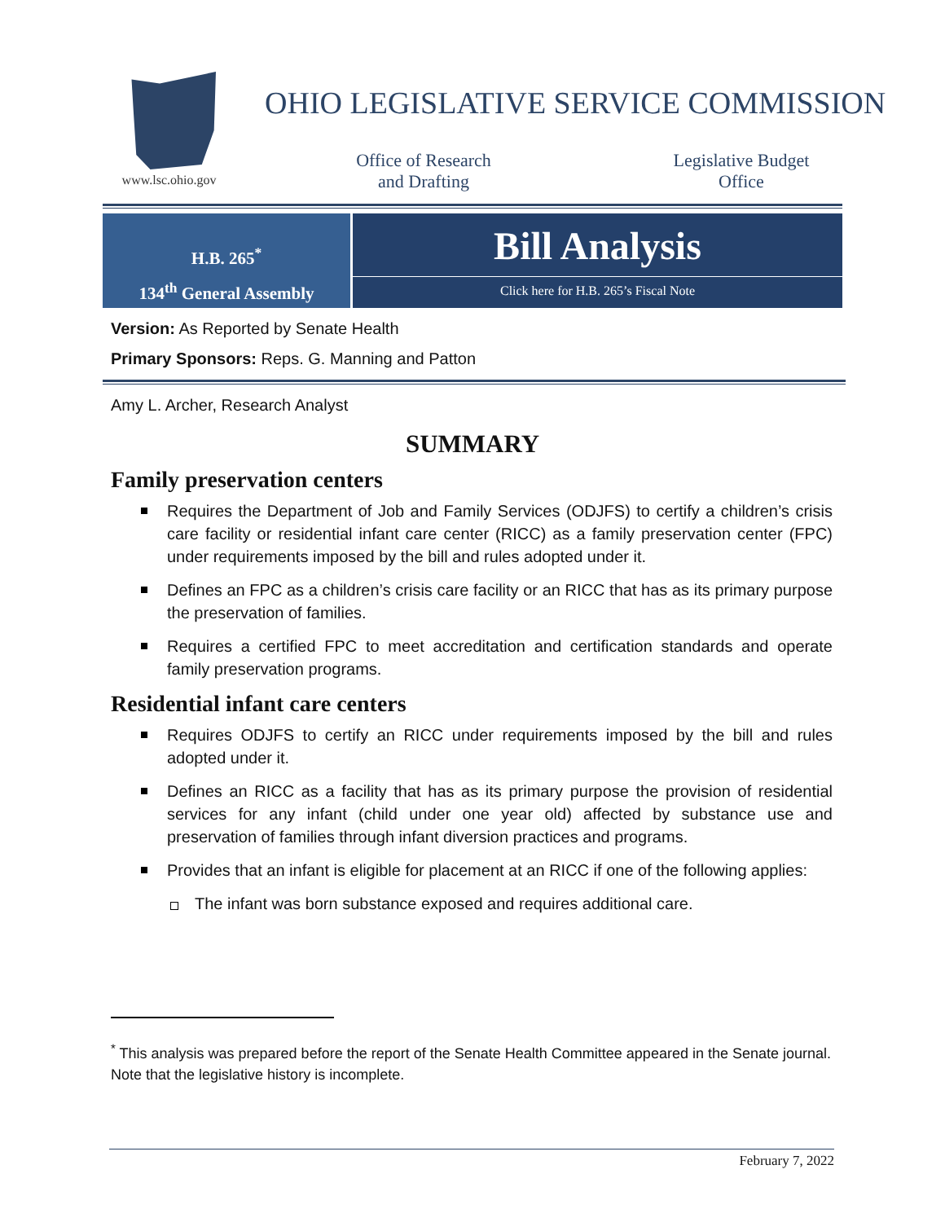www.lsc.ohio.gov
OHIO LEGISLATIVE SERVICE COMMISSION
Office of Research
and Drafting
Legislative Budget
Office
H.B. 265<sup>*</sup>
134<sup>th</sup> General Assembly
Bill Analysis
Click here for H.B. 265’s Fiscal Note
Version: As Reported by Senate Health
Primary Sponsors: Reps. G. Manning and Patton
Amy L. Archer, Research Analyst
SUMMARY
Family preservation centers
Requires the Department of Job and Family Services (ODJFS) to certify a children’s crisis care facility or residential infant care center (RICC) as a family preservation center (FPC) under requirements imposed by the bill and rules adopted under it.
Defines an FPC as a children’s crisis care facility or an RICC that has as its primary purpose the preservation of families.
Requires a certified FPC to meet accreditation and certification standards and operate family preservation programs.
Residential infant care centers
Requires ODJFS to certify an RICC under requirements imposed by the bill and rules adopted under it.
Defines an RICC as a facility that has as its primary purpose the provision of residential services for any infant (child under one year old) affected by substance use and preservation of families through infant diversion practices and programs.
Provides that an infant is eligible for placement at an RICC if one of the following applies:
The infant was born substance exposed and requires additional care.
<sup>*</sup> This analysis was prepared before the report of the Senate Health Committee appeared in the Senate journal. Note that the legislative history is incomplete.
February 7, 2022